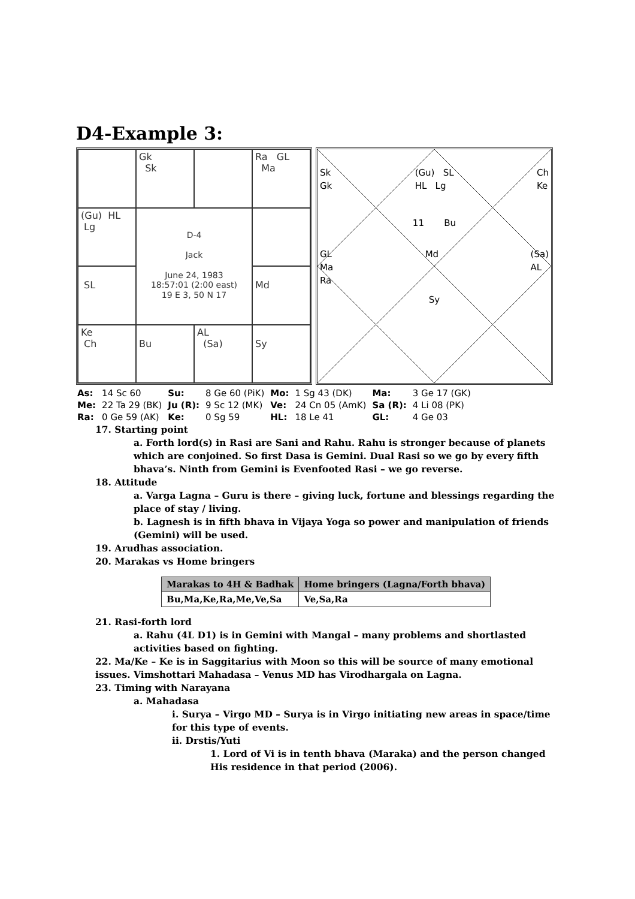D4-Example 3:
Gk
Sk
Ra GL
Ma
(Gu) HL
Lg
D-4
Jack
June 24, 1983
18:57:01 (2:00 east)
19 E 3, 50 N 17
SL
Md
Ke
Ch
Bu
AL
(Sa)
Sy
Sk
Gk (Gu) SL
HL Lg Ch
Ke
11 Bu
GL
Ma
Ra Md (Sa)
AL
Sy
| As: | 14 Sc 60 | Su: | 8 Ge 60 (PiK) | Mo: | 1 Sg 43 (DK) | Ma: | 3 Ge 17 (GK) |
| Me: | 22 Ta 29 (BK) | Ju (R): | 9 Sc 12 (MK) | Ve: | 24 Cn 05 (AmK) | Sa (R): | 4 Li 08 (PK) |
| Ra: | 0 Ge 59 (AK) | Ke: | 0 Sg 59 | HL: | 18 Le 41 | GL: | 4 Ge 03 |
17. Starting point
a. Forth lord(s) in Rasi are Sani and Rahu. Rahu is stronger because of planets which are conjoined. So first Dasa is Gemini. Dual Rasi so we go by every fifth bhava’s. Ninth from Gemini is Evenfooted Rasi – we go reverse.
18. Attitude
a. Varga Lagna – Guru is there – giving luck, fortune and blessings regarding the place of stay / living.
b. Lagnesh is in fifth bhava in Vijaya Yoga so power and manipulation of friends (Gemini) will be used.
19. Arudhas association.
20. Marakas vs Home bringers
| Marakas to 4H & Badhak | Home bringers (Lagna/Forth bhava) |
| --- | --- |
| Bu,Ma,Ke,Ra,Me,Ve,Sa | Ve,Sa,Ra |
21. Rasi-forth lord
a. Rahu (4L D1) is in Gemini with Mangal – many problems and shortlasted activities based on fighting.
22. Ma/Ke – Ke is in Saggitarius with Moon so this will be source of many emotional issues. Vimshottari Mahadasa – Venus MD has Virodhargala on Lagna.
23. Timing with Narayana
a. Mahadasa
i. Surya – Virgo MD – Surya is in Virgo initiating new areas in space/time for this type of events.
ii. Drstis/Yuti
1. Lord of Vi is in tenth bhava (Maraka) and the person changed His residence in that period (2006).